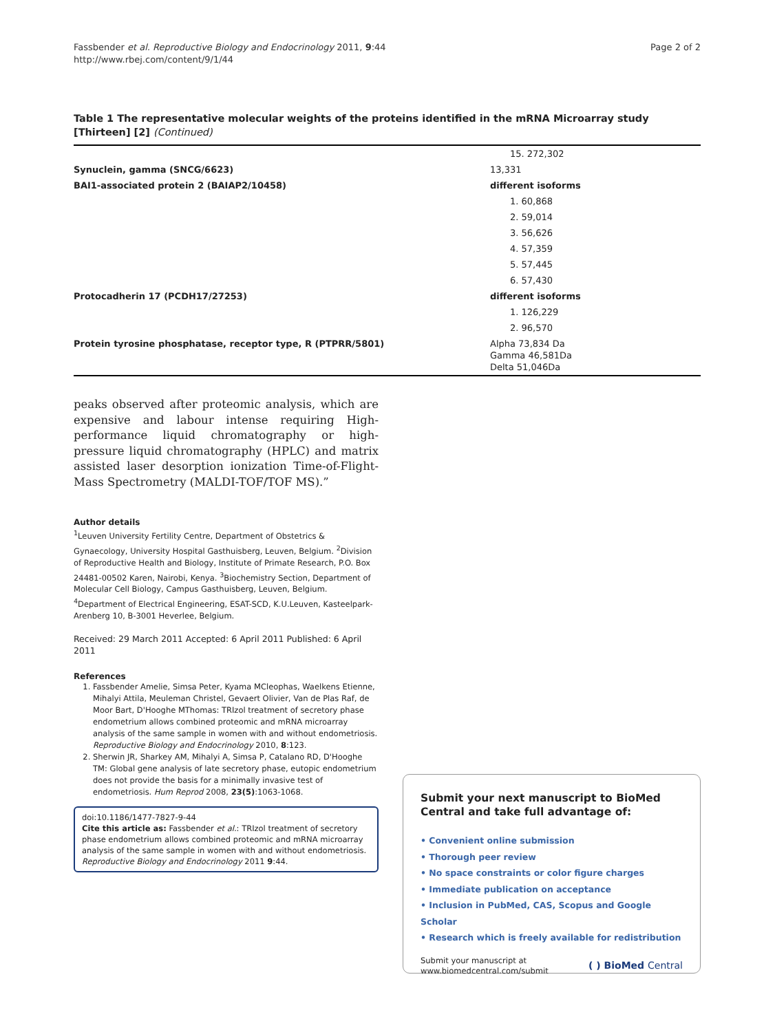Fassbender et al. Reproductive Biology and Endocrinology 2011, 9:44
http://www.rbej.com/content/9/1/44
Page 2 of 2
Table 1 The representative molecular weights of the proteins identified in the mRNA Microarray study [Thirteen] [2] (Continued)
| | 15. 272,302 |
| Synuclein, gamma (SNCG/6623) | 13,331 |
| BAI1-associated protein 2 (BAIAP2/10458) | different isoforms |
| | 1. 60,868 |
| | 2. 59,014 |
| | 3. 56,626 |
| | 4. 57,359 |
| | 5. 57,445 |
| | 6. 57,430 |
| Protocadherin 17 (PCDH17/27253) | different isoforms |
| | 1. 126,229 |
| | 2. 96,570 |
| Protein tyrosine phosphatase, receptor type, R (PTPRR/5801) | Alpha 73,834 Da Gamma 46,581Da Delta 51,046Da |
peaks observed after proteomic analysis, which are expensive and labour intense requiring High-performance liquid chromatography or high-pressure liquid chromatography (HPLC) and matrix assisted laser desorption ionization Time-of-Flight-Mass Spectrometry (MALDI-TOF/TOF MS).”
Author details
<sup>1</sup> Leuven University Fertility Centre, Department of Obstetrics & Gynaecology, University Hospital Gasthuisberg, Leuven, Belgium. <sup>2</sup>Division of Reproductive Health and Biology, Institute of Primate Research, P.O. Box 24481-00502 Karen, Nairobi, Kenya. <sup>3</sup>Biochemistry Section, Department of Molecular Cell Biology, Campus Gasthuisberg, Leuven, Belgium. <sup>4</sup>Department of Electrical Engineering, ESAT-SCD, K.U.Leuven, Kasteelpark-Arenberg 10, B-3001 Heverlee, Belgium.
Received: 29 March 2011 Accepted: 6 April 2011 Published: 6 April 2011
References
1. Fassbender Amelie, Simsa Peter, Kyama MCleophas, Waelkens Etienne, Mihalyi Attila, Meuleman Christel, Gevaert Olivier, Van de Plas Raf, de Moor Bart, D'Hooghe MThomas: TRIzol treatment of secretory phase endometrium allows combined proteomic and mRNA microarray analysis of the same sample in women with and without endometriosis. Reproductive Biology and Endocrinology 2010, 8:123.
2. Sherwin JR, Sharkey AM, Mihalyi A, Simsa P, Catalano RD, D'Hooghe TM: Global gene analysis of late secretory phase, eutopic endometrium does not provide the basis for a minimally invasive test of endometriosis. Hum Reprod 2008, 23(5):1063-1068.
doi:10.1186/1477-7827-9-44
Cite this article as: Fassbender et al.: TRIzol treatment of secretory phase endometrium allows combined proteomic and mRNA microarray analysis of the same sample in women with and without endometriosis. Reproductive Biology and Endocrinology 2011 9:44.
Submit your next manuscript to BioMed Central and take full advantage of:
• Convenient online submission
• Thorough peer review
• No space constraints or color figure charges
• Immediate publication on acceptance
• Inclusion in PubMed, CAS, Scopus and Google Scholar
• Research which is freely available for redistribution
Submit your manuscript at
www.biomedcentral.com/submit
( ) BioMed Central